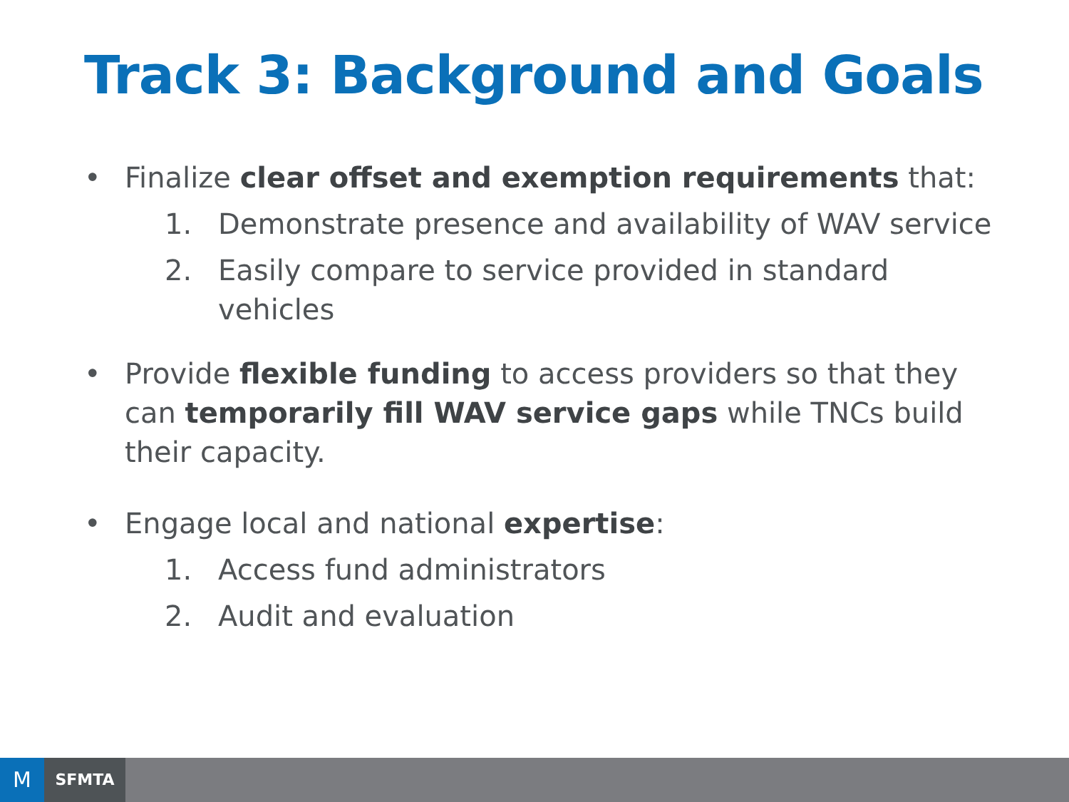Track 3: Background and Goals
• Finalize clear offset and exemption requirements that:
1. Demonstrate presence and availability of WAV service
2. Easily compare to service provided in standard vehicles
• Provide flexible funding to access providers so that they can temporarily fill WAV service gaps while TNCs build their capacity.
• Engage local and national expertise:
1. Access fund administrators
2. Audit and evaluation
M
SFMTA